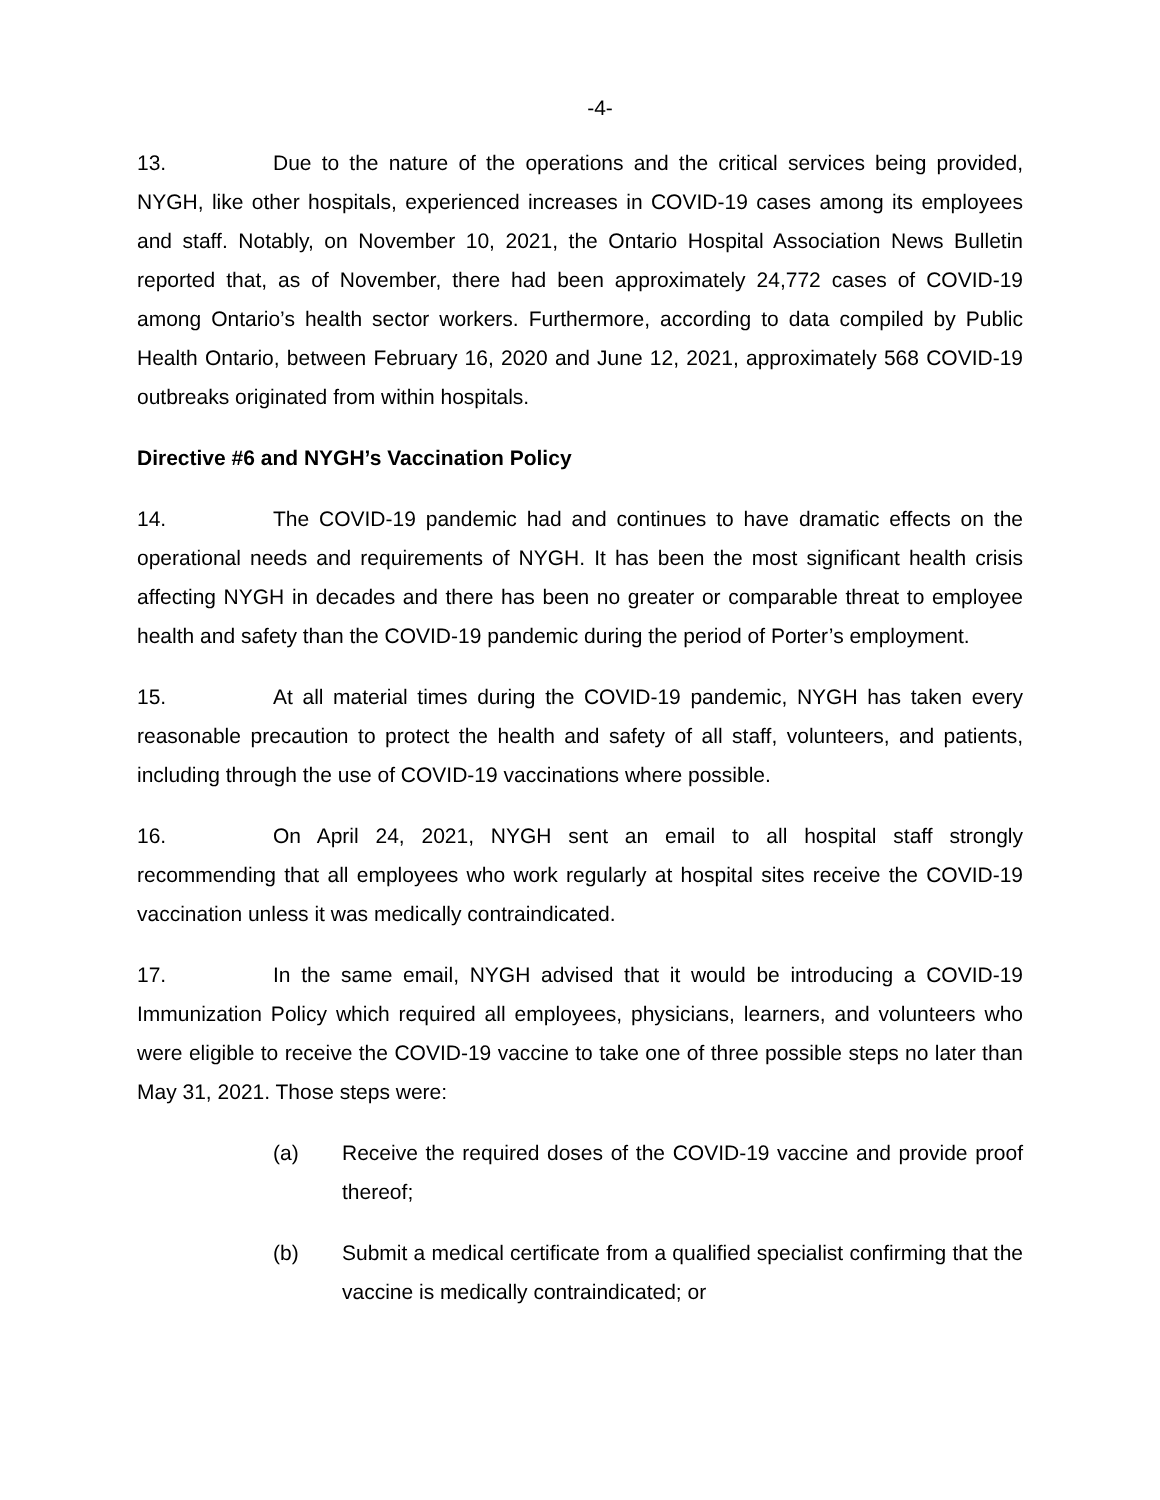-4-
13. Due to the nature of the operations and the critical services being provided, NYGH, like other hospitals, experienced increases in COVID-19 cases among its employees and staff. Notably, on November 10, 2021, the Ontario Hospital Association News Bulletin reported that, as of November, there had been approximately 24,772 cases of COVID-19 among Ontario’s health sector workers. Furthermore, according to data compiled by Public Health Ontario, between February 16, 2020 and June 12, 2021, approximately 568 COVID-19 outbreaks originated from within hospitals.
Directive #6 and NYGH’s Vaccination Policy
14. The COVID-19 pandemic had and continues to have dramatic effects on the operational needs and requirements of NYGH. It has been the most significant health crisis affecting NYGH in decades and there has been no greater or comparable threat to employee health and safety than the COVID-19 pandemic during the period of Porter’s employment.
15. At all material times during the COVID-19 pandemic, NYGH has taken every reasonable precaution to protect the health and safety of all staff, volunteers, and patients, including through the use of COVID-19 vaccinations where possible.
16. On April 24, 2021, NYGH sent an email to all hospital staff strongly recommending that all employees who work regularly at hospital sites receive the COVID-19 vaccination unless it was medically contraindicated.
17. In the same email, NYGH advised that it would be introducing a COVID-19 Immunization Policy which required all employees, physicians, learners, and volunteers who were eligible to receive the COVID-19 vaccine to take one of three possible steps no later than May 31, 2021. Those steps were:
(a) Receive the required doses of the COVID-19 vaccine and provide proof thereof;
(b) Submit a medical certificate from a qualified specialist confirming that the vaccine is medically contraindicated; or